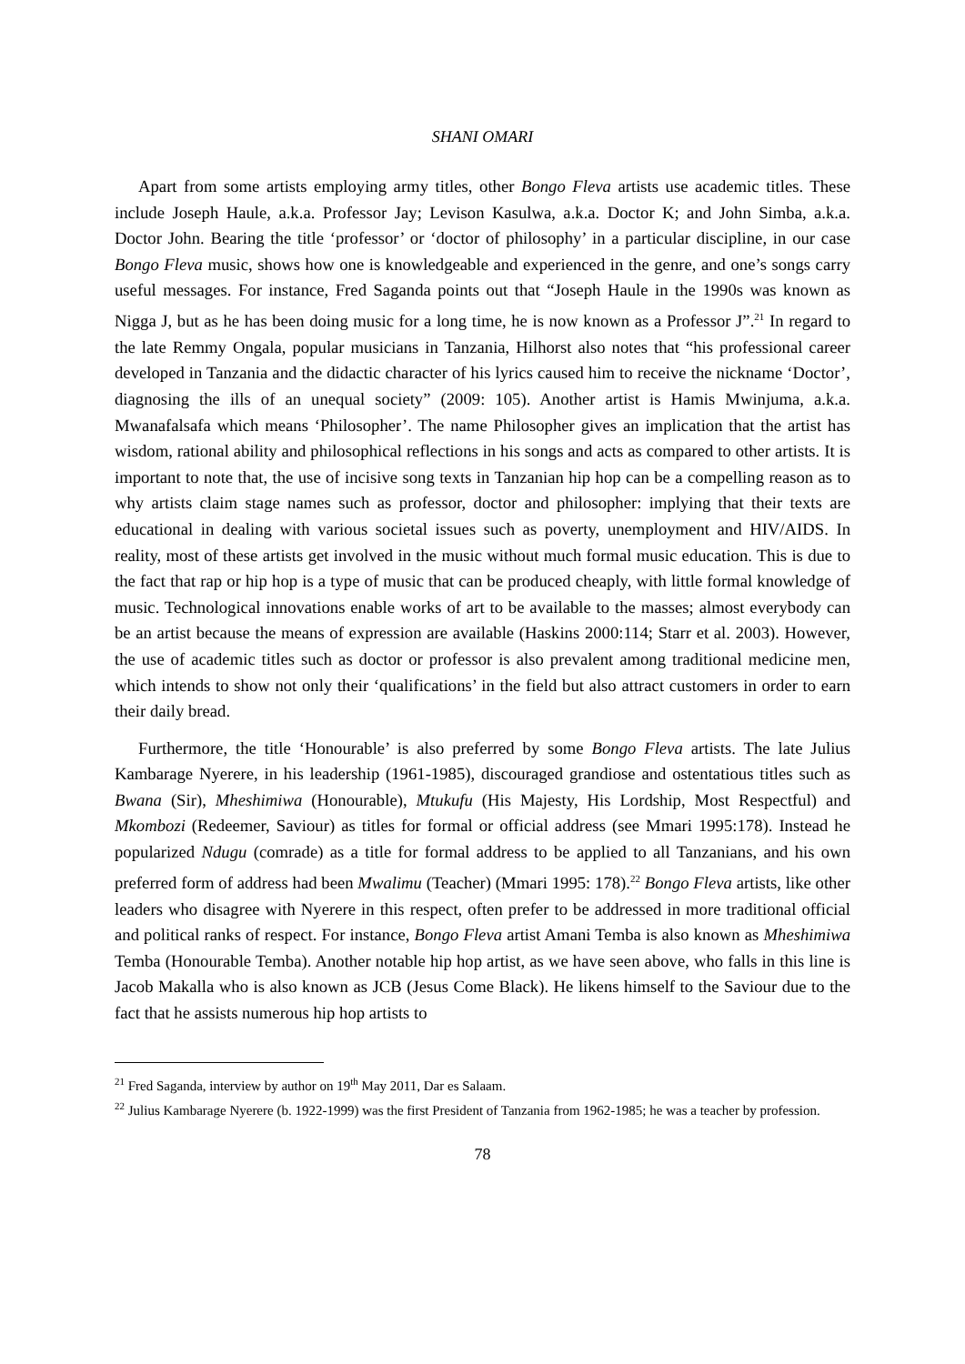SHANI OMARI
Apart from some artists employing army titles, other Bongo Fleva artists use academic titles. These include Joseph Haule, a.k.a. Professor Jay; Levison Kasulwa, a.k.a. Doctor K; and John Simba, a.k.a. Doctor John. Bearing the title ‘professor’ or ‘doctor of philosophy’ in a particular discipline, in our case Bongo Fleva music, shows how one is knowledgeable and experienced in the genre, and one’s songs carry useful messages. For instance, Fred Saganda points out that “Joseph Haule in the 1990s was known as Nigga J, but as he has been doing music for a long time, he is now known as a Professor J”.<sup>21</sup> In regard to the late Remmy Ongala, popular musicians in Tanzania, Hilhorst also notes that “his professional career developed in Tanzania and the didactic character of his lyrics caused him to receive the nickname ‘Doctor’, diagnosing the ills of an unequal society” (2009: 105). Another artist is Hamis Mwinjuma, a.k.a. Mwanafalsafa which means ‘Philosopher’. The name Philosopher gives an implication that the artist has wisdom, rational ability and philosophical reflections in his songs and acts as compared to other artists. It is important to note that, the use of incisive song texts in Tanzanian hip hop can be a compelling reason as to why artists claim stage names such as professor, doctor and philosopher: implying that their texts are educational in dealing with various societal issues such as poverty, unemployment and HIV/AIDS. In reality, most of these artists get involved in the music without much formal music education. This is due to the fact that rap or hip hop is a type of music that can be produced cheaply, with little formal knowledge of music. Technological innovations enable works of art to be available to the masses; almost everybody can be an artist because the means of expression are available (Haskins 2000:114; Starr et al. 2003). However, the use of academic titles such as doctor or professor is also prevalent among traditional medicine men, which intends to show not only their ‘qualifications’ in the field but also attract customers in order to earn their daily bread.
Furthermore, the title ‘Honourable’ is also preferred by some Bongo Fleva artists. The late Julius Kambarage Nyerere, in his leadership (1961-1985), discouraged grandiose and ostentatious titles such as Bwana (Sir), Mheshimiwa (Honourable), Mtukufu (His Majesty, His Lordship, Most Respectful) and Mkombozi (Redeemer, Saviour) as titles for formal or official address (see Mmari 1995:178). Instead he popularized Ndugu (comrade) as a title for formal address to be applied to all Tanzanians, and his own preferred form of address had been Mwalimu (Teacher) (Mmari 1995: 178).<sup>22</sup> Bongo Fleva artists, like other leaders who disagree with Nyerere in this respect, often prefer to be addressed in more traditional official and political ranks of respect. For instance, Bongo Fleva artist Amani Temba is also known as Mheshimiwa Temba (Honourable Temba). Another notable hip hop artist, as we have seen above, who falls in this line is Jacob Makalla who is also known as JCB (Jesus Come Black). He likens himself to the Saviour due to the fact that he assists numerous hip hop artists to
<sup>21</sup> Fred Saganda, interview by author on 19<sup>th</sup> May 2011, Dar es Salaam.
<sup>22</sup> Julius Kambarage Nyerere (b. 1922-1999) was the first President of Tanzania from 1962-1985; he was a teacher by profession.
78